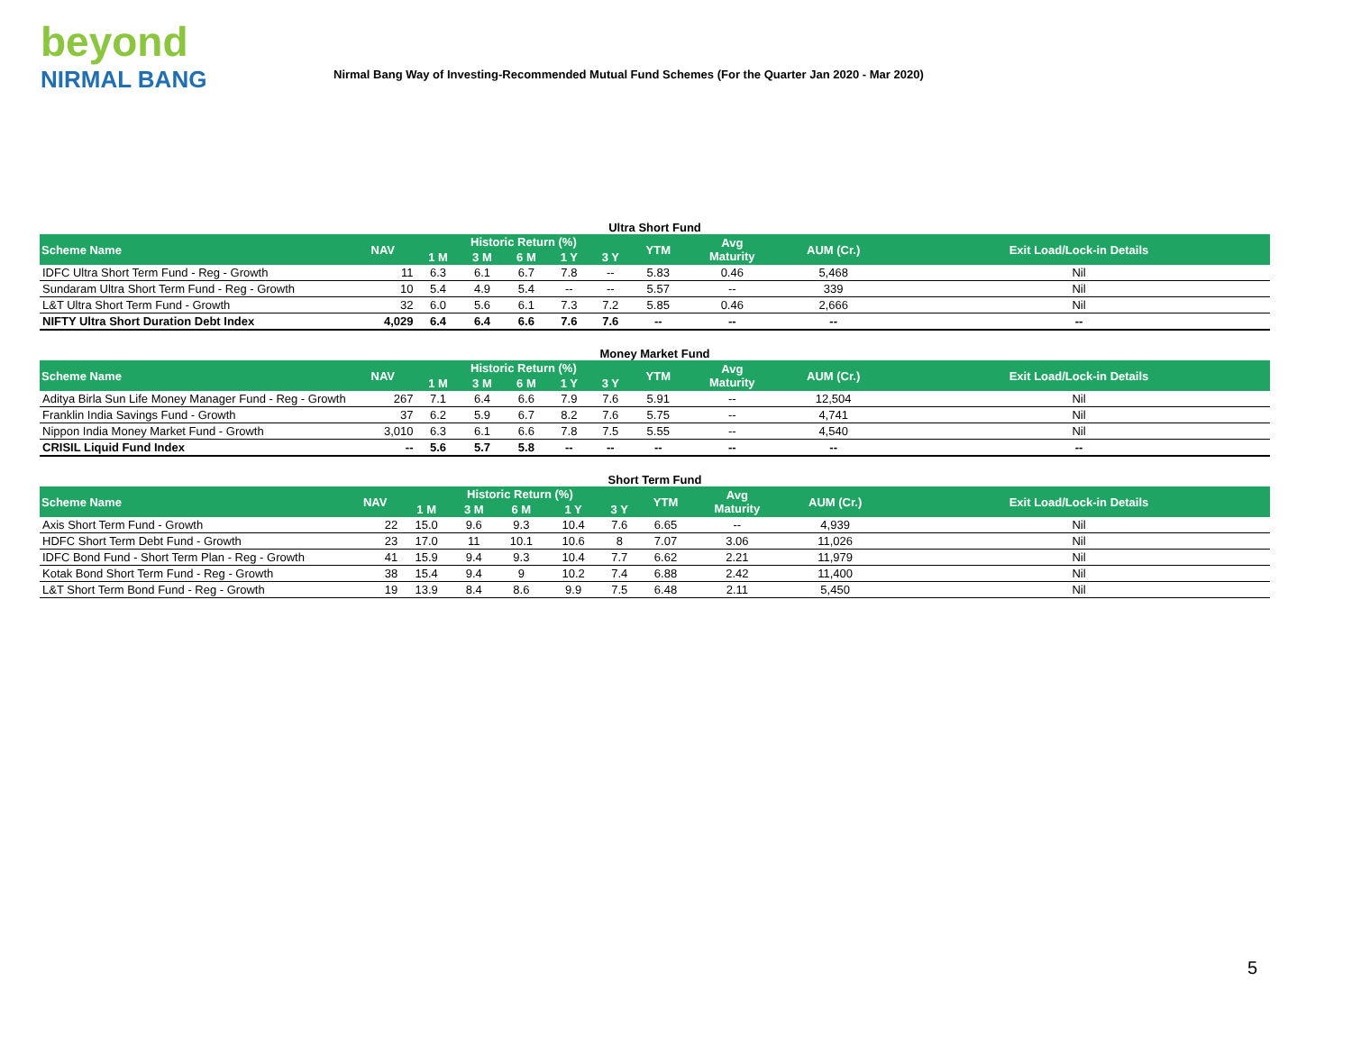beyond
NIRMAL BANG
Nirmal Bang Way of Investing-Recommended Mutual Fund Schemes (For the Quarter Jan 2020 - Mar 2020)
Ultra Short Fund
| Scheme Name | NAV | Historic Return (%) | | | | | YTM | Avg Maturity | AUM (Cr.) | Exit Load/Lock-in Details |
| --- | --- | --- | --- | --- | --- | --- | --- | --- | --- | --- |
| | | 1 M | 3 M | 6 M | 1 Y | 3 Y | | | | |
| IDFC Ultra Short Term Fund - Reg - Growth | 11 | 6.3 | 6.1 | 6.7 | 7.8 | -- | 5.83 | 0.46 | 5,468 | Nil |
| Sundaram Ultra Short Term Fund - Reg - Growth | 10 | 5.4 | 4.9 | 5.4 | -- | -- | 5.57 | -- | 339 | Nil |
| L&T Ultra Short Term Fund - Growth | 32 | 6.0 | 5.6 | 6.1 | 7.3 | 7.2 | 5.85 | 0.46 | 2,666 | Nil |
| NIFTY Ultra Short Duration Debt Index | 4,029 | 6.4 | 6.4 | 6.6 | 7.6 | 7.6 | -- | -- | -- | -- |
Money Market Fund
| Scheme Name | NAV | Historic Return (%) | | | | | YTM | Avg Maturity | AUM (Cr.) | Exit Load/Lock-in Details |
| --- | --- | --- | --- | --- | --- | --- | --- | --- | --- | --- |
| | | 1 M | 3 M | 6 M | 1 Y | 3 Y | | | | |
| Aditya Birla Sun Life Money Manager Fund - Reg - Growth | 267 | 7.1 | 6.4 | 6.6 | 7.9 | 7.6 | 5.91 | -- | 12,504 | Nil |
| Franklin India Savings Fund - Growth | 37 | 6.2 | 5.9 | 6.7 | 8.2 | 7.6 | 5.75 | -- | 4,741 | Nil |
| Nippon India Money Market Fund - Growth | 3,010 | 6.3 | 6.1 | 6.6 | 7.8 | 7.5 | 5.55 | -- | 4,540 | Nil |
| CRISIL Liquid Fund Index | -- | 5.6 | 5.7 | 5.8 | -- | -- | -- | -- | -- | -- |
Short Term Fund
| Scheme Name | NAV | Historic Return (%) | | | | | YTM | Avg Maturity | AUM (Cr.) | Exit Load/Lock-in Details |
| --- | --- | --- | --- | --- | --- | --- | --- | --- | --- | --- |
| | | 1 M | 3 M | 6 M | 1 Y | 3 Y | | | | |
| Axis Short Term Fund - Growth | 22 | 15.0 | 9.6 | 9.3 | 10.4 | 7.6 | 6.65 | -- | 4,939 | Nil |
| HDFC Short Term Debt Fund - Growth | 23 | 17.0 | 11 | 10.1 | 10.6 | 8 | 7.07 | 3.06 | 11,026 | Nil |
| IDFC Bond Fund - Short Term Plan - Reg - Growth | 41 | 15.9 | 9.4 | 9.3 | 10.4 | 7.7 | 6.62 | 2.21 | 11,979 | Nil |
| Kotak Bond Short Term Fund - Reg - Growth | 38 | 15.4 | 9.4 | 9 | 10.2 | 7.4 | 6.88 | 2.42 | 11,400 | Nil |
| L&T Short Term Bond Fund - Reg - Growth | 19 | 13.9 | 8.4 | 8.6 | 9.9 | 7.5 | 6.48 | 2.11 | 5,450 | Nil |
5